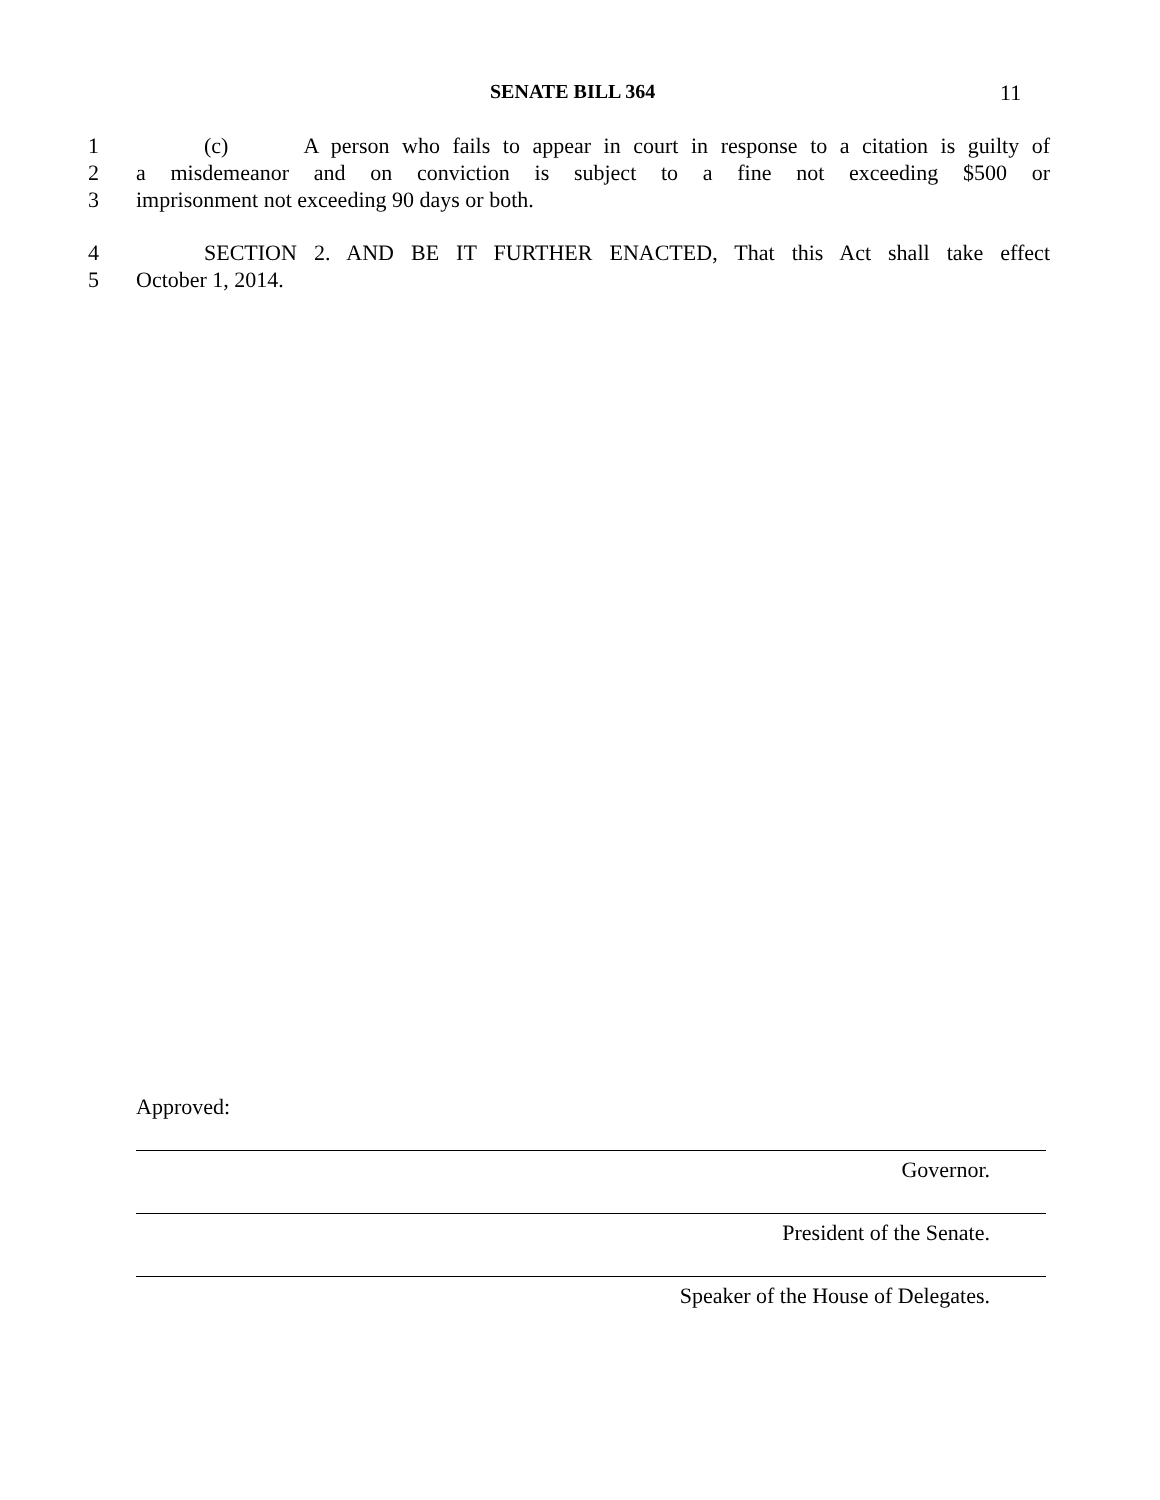SENATE BILL 364 11
1 (c) A person who fails to appear in court in response to a citation is guilty of
2 a misdemeanor and on conviction is subject to a fine not exceeding $500 or
3 imprisonment not exceeding 90 days or both.
4 SECTION 2. AND BE IT FURTHER ENACTED, That this Act shall take effect
5 October 1, 2014.
Approved:
Governor.
President of the Senate.
Speaker of the House of Delegates.